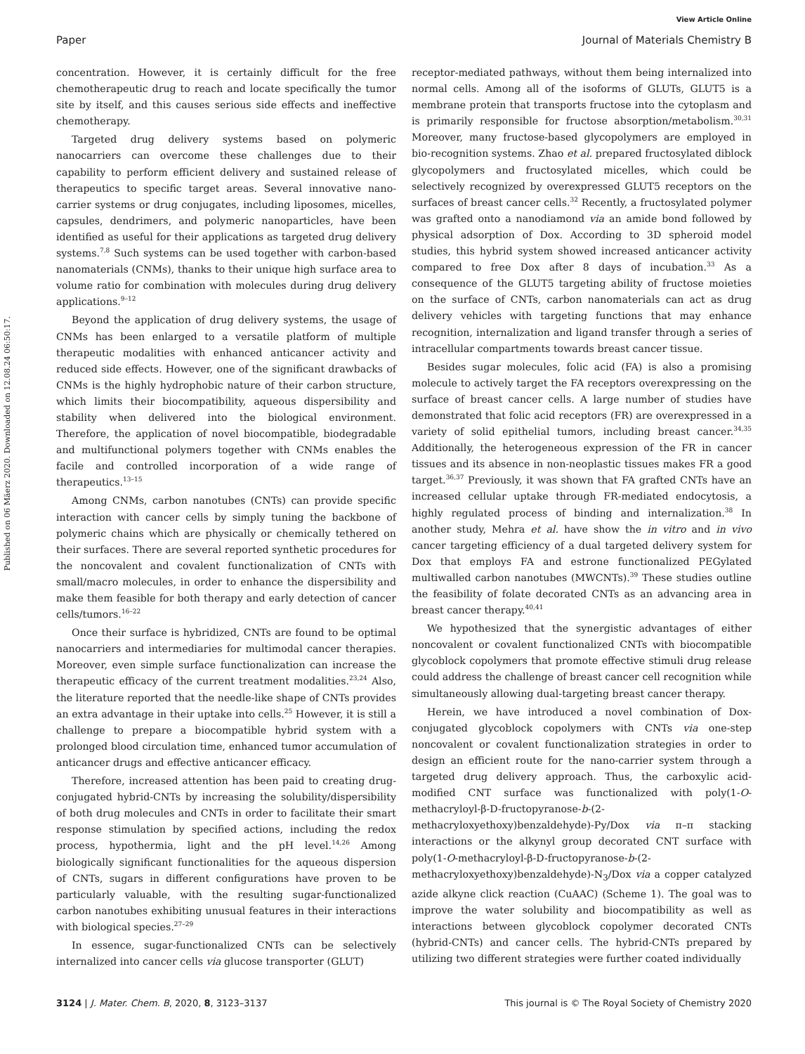View Article Online
Paper Journal of Materials Chemistry B
Published on 06 Mäerz 2020. Downloaded on 12.08.24 06:50:17.
concentration. However, it is certainly difficult for the free chemotherapeutic drug to reach and locate specifically the tumor site by itself, and this causes serious side effects and ineffective chemotherapy.
Targeted drug delivery systems based on polymeric nanocarriers can overcome these challenges due to their capability to perform efficient delivery and sustained release of therapeutics to specific target areas. Several innovative nano-carrier systems or drug conjugates, including liposomes, micelles, capsules, dendrimers, and polymeric nanoparticles, have been identified as useful for their applications as targeted drug delivery systems.<sup>7,8</sup> Such systems can be used together with carbon-based nanomaterials (CNMs), thanks to their unique high surface area to volume ratio for combination with molecules during drug delivery applications.<sup>9–12</sup>
Beyond the application of drug delivery systems, the usage of CNMs has been enlarged to a versatile platform of multiple therapeutic modalities with enhanced anticancer activity and reduced side effects. However, one of the significant drawbacks of CNMs is the highly hydrophobic nature of their carbon structure, which limits their biocompatibility, aqueous dispersibility and stability when delivered into the biological environment. Therefore, the application of novel biocompatible, biodegradable and multifunctional polymers together with CNMs enables the facile and controlled incorporation of a wide range of therapeutics.<sup>13–15</sup>
Among CNMs, carbon nanotubes (CNTs) can provide specific interaction with cancer cells by simply tuning the backbone of polymeric chains which are physically or chemically tethered on their surfaces. There are several reported synthetic procedures for the noncovalent and covalent functionalization of CNTs with small/macro molecules, in order to enhance the dispersibility and make them feasible for both therapy and early detection of cancer cells/tumors.<sup>16–22</sup>
Once their surface is hybridized, CNTs are found to be optimal nanocarriers and intermediaries for multimodal cancer therapies. Moreover, even simple surface functionalization can increase the therapeutic efficacy of the current treatment modalities.<sup>23,24</sup> Also, the literature reported that the needle-like shape of CNTs provides an extra advantage in their uptake into cells.<sup>25</sup> However, it is still a challenge to prepare a biocompatible hybrid system with a prolonged blood circulation time, enhanced tumor accumulation of anticancer drugs and effective anticancer efficacy.
Therefore, increased attention has been paid to creating drug-conjugated hybrid-CNTs by increasing the solubility/dispersibility of both drug molecules and CNTs in order to facilitate their smart response stimulation by specified actions, including the redox process, hypothermia, light and the pH level.<sup>14,26</sup> Among biologically significant functionalities for the aqueous dispersion of CNTs, sugars in different configurations have proven to be particularly valuable, with the resulting sugar-functionalized carbon nanotubes exhibiting unusual features in their interactions with biological species.<sup>27–29</sup>
In essence, sugar-functionalized CNTs can be selectively internalized into cancer cells via glucose transporter (GLUT)
receptor-mediated pathways, without them being internalized into normal cells. Among all of the isoforms of GLUTs, GLUT5 is a membrane protein that transports fructose into the cytoplasm and is primarily responsible for fructose absorption/metabolism.<sup>30,31</sup> Moreover, many fructose-based glycopolymers are employed in bio-recognition systems. Zhao et al. prepared fructosylated diblock glycopolymers and fructosylated micelles, which could be selectively recognized by overexpressed GLUT5 receptors on the surfaces of breast cancer cells.<sup>32</sup> Recently, a fructosylated polymer was grafted onto a nanodiamond via an amide bond followed by physical adsorption of Dox. According to 3D spheroid model studies, this hybrid system showed increased anticancer activity compared to free Dox after 8 days of incubation.<sup>33</sup> As a consequence of the GLUT5 targeting ability of fructose moieties on the surface of CNTs, carbon nanomaterials can act as drug delivery vehicles with targeting functions that may enhance recognition, internalization and ligand transfer through a series of intracellular compartments towards breast cancer tissue.
Besides sugar molecules, folic acid (FA) is also a promising molecule to actively target the FA receptors overexpressing on the surface of breast cancer cells. A large number of studies have demonstrated that folic acid receptors (FR) are overexpressed in a variety of solid epithelial tumors, including breast cancer.<sup>34,35</sup> Additionally, the heterogeneous expression of the FR in cancer tissues and its absence in non-neoplastic tissues makes FR a good target.<sup>36,37</sup> Previously, it was shown that FA grafted CNTs have an increased cellular uptake through FR-mediated endocytosis, a highly regulated process of binding and internalization.<sup>38</sup> In another study, Mehra et al. have show the in vitro and in vivo cancer targeting efficiency of a dual targeted delivery system for Dox that employs FA and estrone functionalized PEGylated multiwalled carbon nanotubes (MWCNTs).<sup>39</sup> These studies outline the feasibility of folate decorated CNTs as an advancing area in breast cancer therapy.<sup>40,41</sup>
We hypothesized that the synergistic advantages of either noncovalent or covalent functionalized CNTs with biocompatible glycoblock copolymers that promote effective stimuli drug release could address the challenge of breast cancer cell recognition while simultaneously allowing dual-targeting breast cancer therapy.
Herein, we have introduced a novel combination of Dox-conjugated glycoblock copolymers with CNTs via one-step noncovalent or covalent functionalization strategies in order to design an efficient route for the nano-carrier system through a targeted drug delivery approach. Thus, the carboxylic acid-modified CNT surface was functionalized with poly(1-O-methacryloyl-β-D-fructopyranose-b-(2-methacryloxyethoxy)benzaldehyde)-Py/Dox via π–π stacking interactions or the alkynyl group decorated CNT surface with poly(1-O-methacryloyl-β-D-fructopyranose-b-(2-methacryloxyethoxy)benzaldehyde)-N<sub>3</sub>/Dox via a copper catalyzed azide alkyne click reaction (CuAAC) (Scheme 1). The goal was to improve the water solubility and biocompatibility as well as interactions between glycoblock copolymer decorated CNTs (hybrid-CNTs) and cancer cells. The hybrid-CNTs prepared by utilizing two different strategies were further coated individually
3124 | J. Mater. Chem. B, 2020, 8, 3123–3137 This journal is © The Royal Society of Chemistry 2020